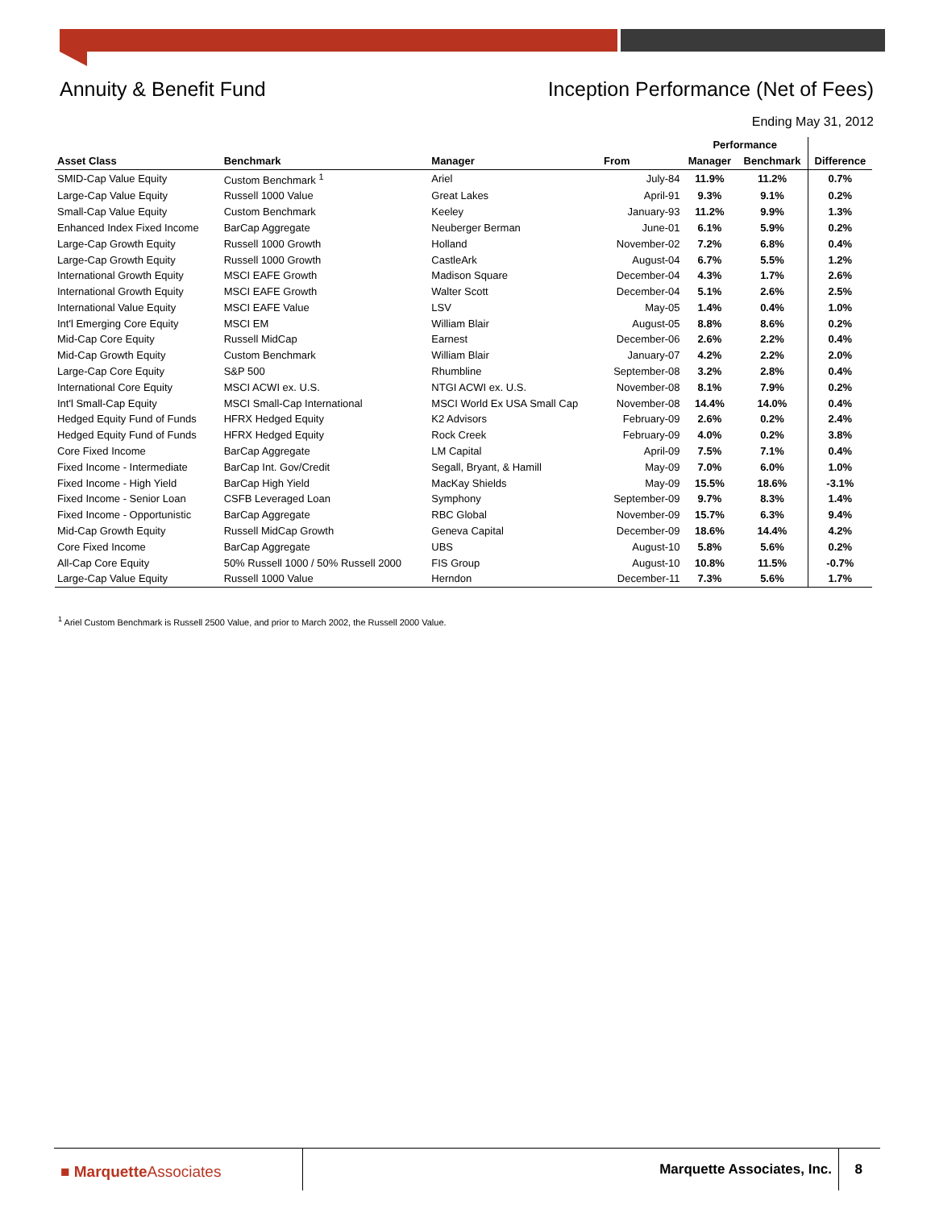Annuity & Benefit Fund Inception Performance (Net of Fees)
Ending May 31, 2012
| | | | | Performance | | |
| --- | --- | --- | --- | --- | --- | --- |
| Asset Class | Benchmark | Manager | From | Manager | Benchmark | Difference |
| SMID-Cap Value Equity | Custom Benchmark <sup>1</sup> | Ariel | July-84 | 11.9% | 11.2% | 0.7% |
| Large-Cap Value Equity | Russell 1000 Value | Great Lakes | April-91 | 9.3% | 9.1% | 0.2% |
| Small-Cap Value Equity | Custom Benchmark | Keeley | January-93 | 11.2% | 9.9% | 1.3% |
| Enhanced Index Fixed Income | BarCap Aggregate | Neuberger Berman | June-01 | 6.1% | 5.9% | 0.2% |
| Large-Cap Growth Equity | Russell 1000 Growth | Holland | November-02 | 7.2% | 6.8% | 0.4% |
| Large-Cap Growth Equity | Russell 1000 Growth | CastleArk | August-04 | 6.7% | 5.5% | 1.2% |
| International Growth Equity | MSCI EAFE Growth | Madison Square | December-04 | 4.3% | 1.7% | 2.6% |
| International Growth Equity | MSCI EAFE Growth | Walter Scott | December-04 | 5.1% | 2.6% | 2.5% |
| International Value Equity | MSCI EAFE Value | LSV | May-05 | 1.4% | 0.4% | 1.0% |
| Int'l Emerging Core Equity | MSCI EM | William Blair | August-05 | 8.8% | 8.6% | 0.2% |
| Mid-Cap Core Equity | Russell MidCap | Earnest | December-06 | 2.6% | 2.2% | 0.4% |
| Mid-Cap Growth Equity | Custom Benchmark | William Blair | January-07 | 4.2% | 2.2% | 2.0% |
| Large-Cap Core Equity | S&P 500 | Rhumbline | September-08 | 3.2% | 2.8% | 0.4% |
| International Core Equity | MSCI ACWI ex. U.S. | NTGI ACWI ex. U.S. | November-08 | 8.1% | 7.9% | 0.2% |
| Int'l Small-Cap Equity | MSCI Small-Cap International | MSCI World Ex USA Small Cap | November-08 | 14.4% | 14.0% | 0.4% |
| Hedged Equity Fund of Funds | HFRX Hedged Equity | K2 Advisors | February-09 | 2.6% | 0.2% | 2.4% |
| Hedged Equity Fund of Funds | HFRX Hedged Equity | Rock Creek | February-09 | 4.0% | 0.2% | 3.8% |
| Core Fixed Income | BarCap Aggregate | LM Capital | April-09 | 7.5% | 7.1% | 0.4% |
| Fixed Income - Intermediate | BarCap Int. Gov/Credit | Segall, Bryant, & Hamill | May-09 | 7.0% | 6.0% | 1.0% |
| Fixed Income - High Yield | BarCap High Yield | MacKay Shields | May-09 | 15.5% | 18.6% | -3.1% |
| Fixed Income - Senior Loan | CSFB Leveraged Loan | Symphony | September-09 | 9.7% | 8.3% | 1.4% |
| Fixed Income - Opportunistic | BarCap Aggregate | RBC Global | November-09 | 15.7% | 6.3% | 9.4% |
| Mid-Cap Growth Equity | Russell MidCap Growth | Geneva Capital | December-09 | 18.6% | 14.4% | 4.2% |
| Core Fixed Income | BarCap Aggregate | UBS | August-10 | 5.8% | 5.6% | 0.2% |
| All-Cap Core Equity | 50% Russell 1000 / 50% Russell 2000 | FIS Group | August-10 | 10.8% | 11.5% | -0.7% |
| Large-Cap Value Equity | Russell 1000 Value | Herndon | December-11 | 7.3% | 5.6% | 1.7% |
<sup>1</sup> Ariel Custom Benchmark is Russell 2500 Value, and prior to March 2002, the Russell 2000 Value.
■ MarquetteAssociates Marquette Associates, Inc. 8